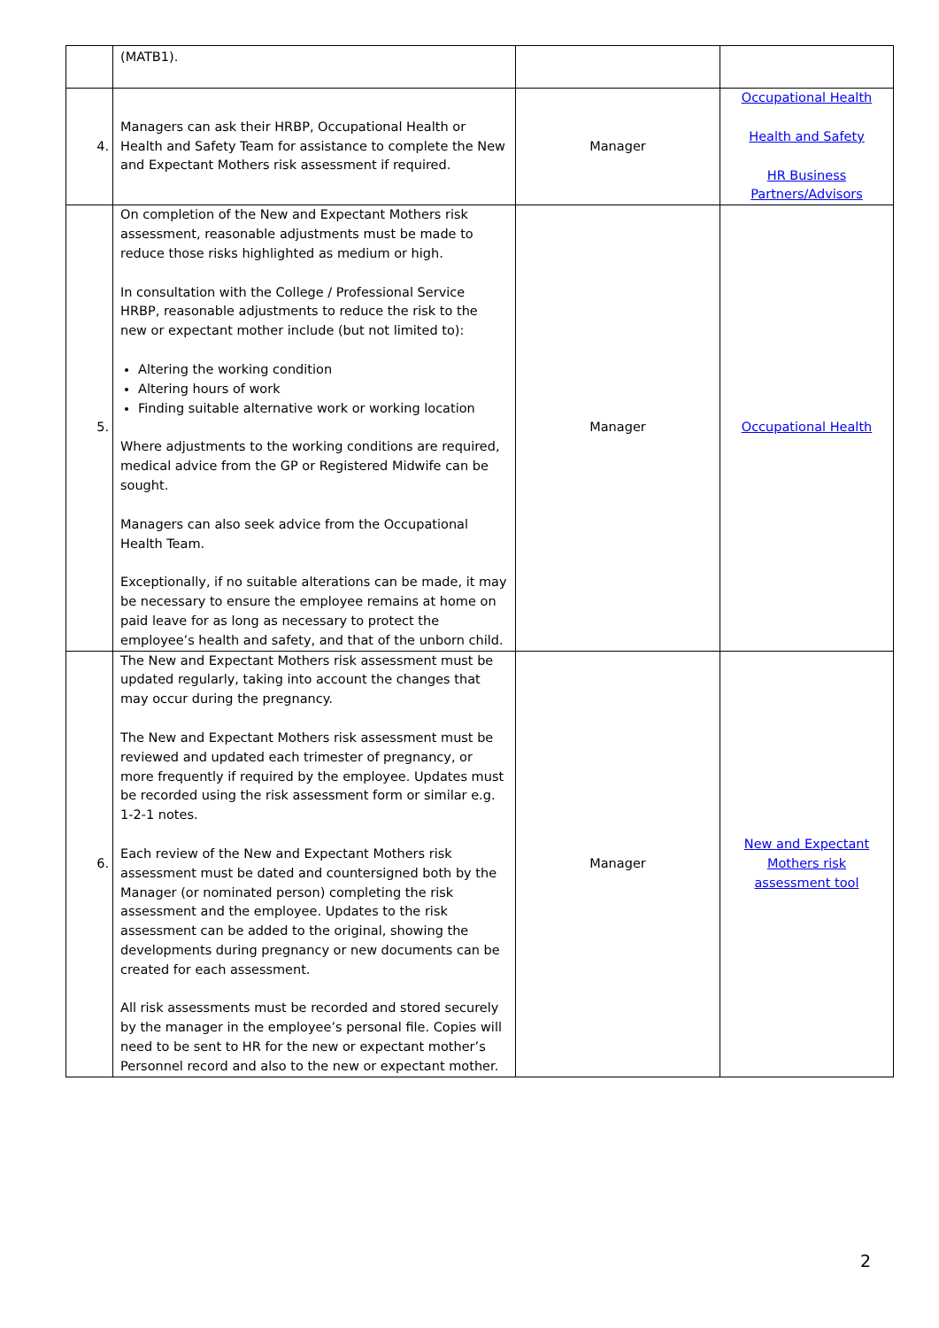| | (MATB1). | | |
| 4. | Managers can ask their HRBP, Occupational Health or Health and Safety Team for assistance to complete the New and Expectant Mothers risk assessment if required. | Manager | Occupational Health Health and Safety HR Business Partners/Advisors |
| 5. | On completion of the New and Expectant Mothers risk assessment, reasonable adjustments must be made to reduce those risks highlighted as medium or high. In consultation with the College / Professional Service HRBP, reasonable adjustments to reduce the risk to the new or expectant mother include (but not limited to): Altering the working condition Altering hours of work Finding suitable alternative work or working location Where adjustments to the working conditions are required, medical advice from the GP or Registered Midwife can be sought. Managers can also seek advice from the Occupational Health Team. Exceptionally, if no suitable alterations can be made, it may be necessary to ensure the employee remains at home on paid leave for as long as necessary to protect the employee’s health and safety, and that of the unborn child. | Manager | Occupational Health |
| 6. | The New and Expectant Mothers risk assessment must be updated regularly, taking into account the changes that may occur during the pregnancy. The New and Expectant Mothers risk assessment must be reviewed and updated each trimester of pregnancy, or more frequently if required by the employee. Updates must be recorded using the risk assessment form or similar e.g. 1-2-1 notes. Each review of the New and Expectant Mothers risk assessment must be dated and countersigned both by the Manager (or nominated person) completing the risk assessment and the employee. Updates to the risk assessment can be added to the original, showing the developments during pregnancy or new documents can be created for each assessment. All risk assessments must be recorded and stored securely by the manager in the employee’s personal file. Copies will need to be sent to HR for the new or expectant mother’s Personnel record and also to the new or expectant mother. | Manager | New and Expectant Mothers risk assessment tool |
2